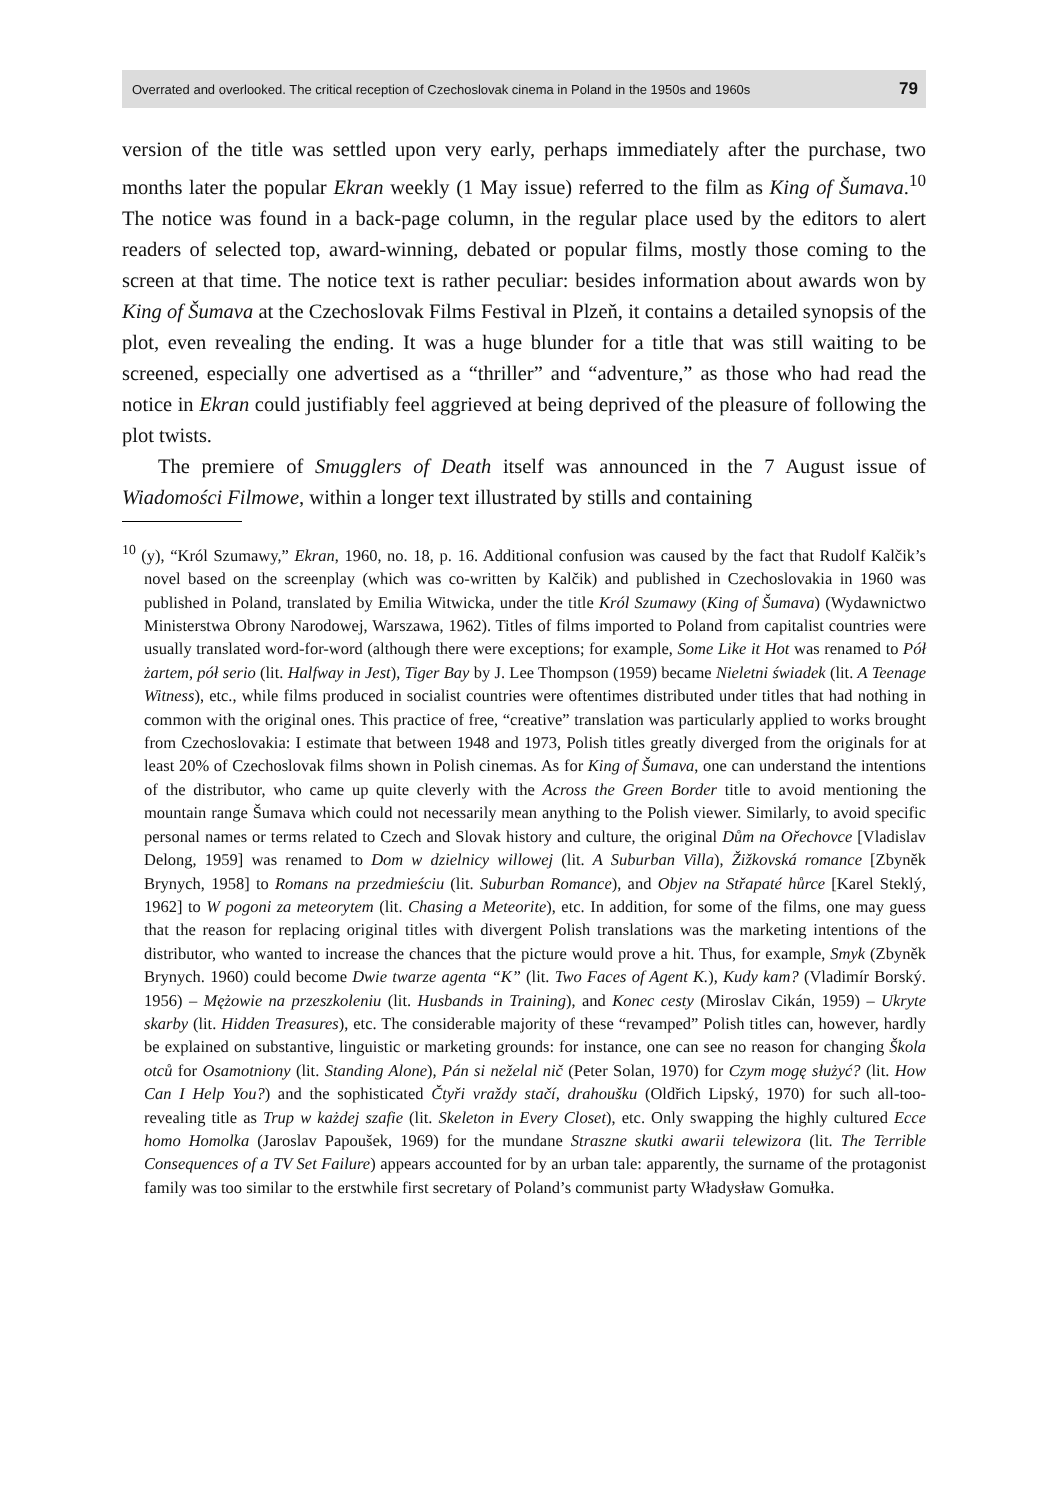Overrated and overlooked. The critical reception of Czechoslovak cinema in Poland in the 1950s and 1960s 79
version of the title was settled upon very early, perhaps immediately after the purchase, two months later the popular Ekran weekly (1 May issue) referred to the film as King of Šumava.<sup>10</sup> The notice was found in a back-page column, in the regular place used by the editors to alert readers of selected top, award-winning, debated or popular films, mostly those coming to the screen at that time. The notice text is rather peculiar: besides information about awards won by King of Šumava at the Czechoslovak Films Festival in Plzeň, it contains a detailed synopsis of the plot, even revealing the ending. It was a huge blunder for a title that was still waiting to be screened, especially one advertised as a “thriller” and “adventure,” as those who had read the notice in Ekran could justifiably feel aggrieved at being deprived of the pleasure of following the plot twists.
The premiere of Smugglers of Death itself was announced in the 7 August issue of Wiadomości Filmowe, within a longer text illustrated by stills and containing
<sup>10</sup> (y), “Król Szumawy,” Ekran, 1960, no. 18, p. 16. Additional confusion was caused by the fact that Rudolf Kalčik’s novel based on the screenplay (which was co-written by Kalčik) and published in Czechoslovakia in 1960 was published in Poland, translated by Emilia Witwicka, under the title Król Szumawy (King of Šumava) (Wydawnictwo Ministerstwa Obrony Narodowej, Warszawa, 1962). Titles of films imported to Poland from capitalist countries were usually translated word-for-word (although there were exceptions; for example, Some Like it Hot was renamed to Pół żartem, pół serio (lit. Halfway in Jest), Tiger Bay by J. Lee Thompson (1959) became Nieletni świadek (lit. A Teenage Witness), etc., while films produced in socialist countries were oftentimes distributed under titles that had nothing in common with the original ones. This practice of free, “creative” translation was particularly applied to works brought from Czechoslovakia: I estimate that between 1948 and 1973, Polish titles greatly diverged from the originals for at least 20% of Czechoslovak films shown in Polish cinemas. As for King of Šumava, one can understand the intentions of the distributor, who came up quite cleverly with the Across the Green Border title to avoid mentioning the mountain range Šumava which could not necessarily mean anything to the Polish viewer. Similarly, to avoid specific personal names or terms related to Czech and Slovak history and culture, the original Dům na Ořechovce [Vladislav Delong, 1959] was renamed to Dom w dzielnicy willowej (lit. A Suburban Villa), Žižkovská romance [Zbyněk Brynych, 1958] to Romans na przedmieściu (lit. Suburban Romance), and Objev na Střapaté hůrce [Karel Steklý, 1962] to W pogoni za meteorytem (lit. Chasing a Meteorite), etc. In addition, for some of the films, one may guess that the reason for replacing original titles with divergent Polish translations was the marketing intentions of the distributor, who wanted to increase the chances that the picture would prove a hit. Thus, for example, Smyk (Zbyněk Brynych. 1960) could become Dwie twarze agenta “K” (lit. Two Faces of Agent K.), Kudy kam? (Vladimír Borský. 1956) – Mężowie na przeszkoleniu (lit. Husbands in Training), and Konec cesty (Miroslav Cikán, 1959) – Ukryte skarby (lit. Hidden Treasures), etc. The considerable majority of these “revamped” Polish titles can, however, hardly be explained on substantive, linguistic or marketing grounds: for instance, one can see no reason for changing Škola otců for Osamotniony (lit. Standing Alone), Pán si neželal nič (Peter Solan, 1970) for Czym mogę służyć? (lit. How Can I Help You?) and the sophisticated Čtyři vraždy stačí, drahoušku (Oldřich Lipský, 1970) for such all-too-revealing title as Trup w każdej szafie (lit. Skeleton in Every Closet), etc. Only swapping the highly cultured Ecce homo Homolka (Jaroslav Papoušek, 1969) for the mundane Straszne skutki awarii telewizora (lit. The Terrible Consequences of a TV Set Failure) appears accounted for by an urban tale: apparently, the surname of the protagonist family was too similar to the erstwhile first secretary of Poland’s communist party Władysław Gomułka.